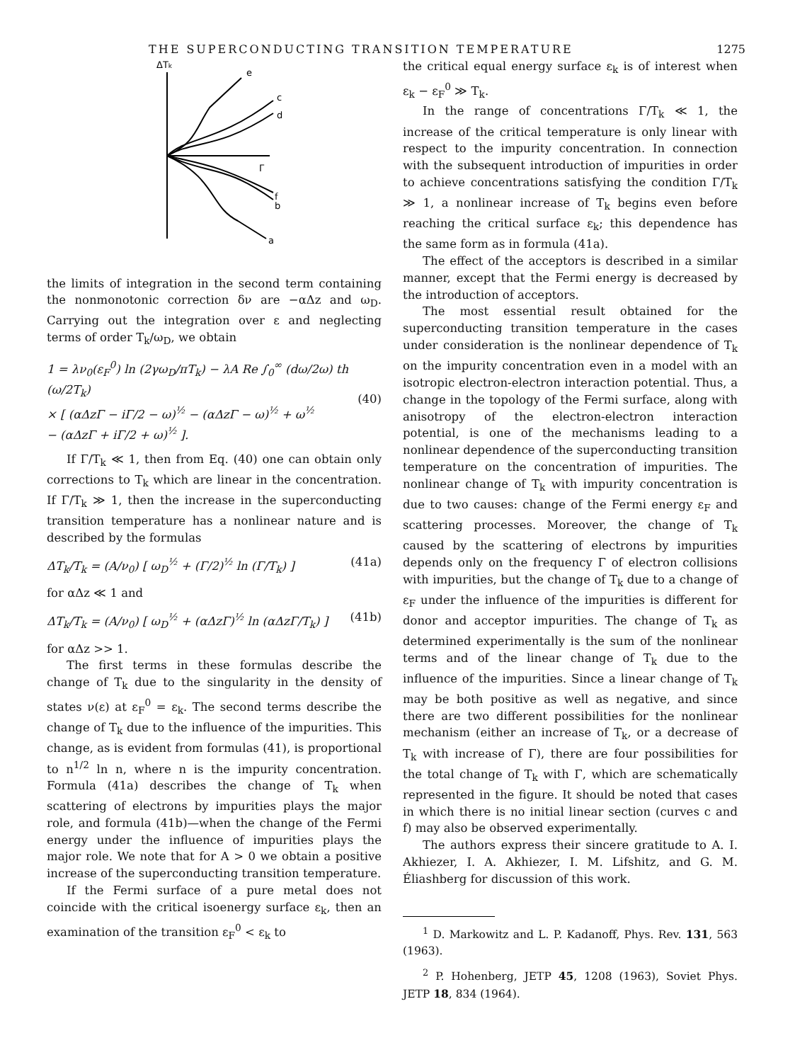THE SUPERCONDUCTING TRANSITION TEMPERATURE 1275
ΔTk
e
c
d
Γ
f
b
a
the limits of integration in the second term containing the nonmonotonic correction δν are −αΔz and ω<sub>D</sub>. Carrying out the integration over ε and neglecting terms of order T<sub>k</sub>/ω<sub>D</sub>, we obtain
1 = λν<sub>0</sub>(ε<sub>F</sub><sup>0</sup>) ln (2γω<sub>D</sub>/πT<sub>k</sub>) − λA Re ∫<sub>0</sub><sup>∞</sup> (dω/2ω) th (ω/2T<sub>k</sub>)
× [ (αΔzΓ − iΓ/2 − ω)<sup>½</sup> − (αΔzΓ − ω)<sup>½</sup> + ω<sup>½</sup>
− (αΔzΓ + iΓ/2 + ω)<sup>½</sup> ].
(40)
If Γ/T<sub>k</sub> ≪ 1, then from Eq. (40) one can obtain only corrections to T<sub>k</sub> which are linear in the concentration. If Γ/T<sub>k</sub> ≫ 1, then the increase in the superconducting transition temperature has a nonlinear nature and is described by the formulas
ΔT<sub>k</sub>/T<sub>k</sub> = (A/ν<sub>0</sub>) [ ω<sub>D</sub><sup>½</sup> + (Γ/2)<sup>½</sup> ln (Γ/T<sub>k</sub>) ] (41a)
for αΔz ≪ 1 and
ΔT<sub>k</sub>/T<sub>k</sub> = (A/ν<sub>0</sub>) [ ω<sub>D</sub><sup>½</sup> + (αΔzΓ)<sup>½</sup> ln (αΔzΓ/T<sub>k</sub>) ] (41b)
for αΔz >> 1.
The first terms in these formulas describe the change of T<sub>k</sub> due to the singularity in the density of states ν(ε) at ε<sub>F</sub><sup>0</sup> = ε<sub>k</sub>. The second terms describe the change of T<sub>k</sub> due to the influence of the impurities. This change, as is evident from formulas (41), is proportional to n<sup>1/2</sup> ln n, where n is the impurity concentration. Formula (41a) describes the change of T<sub>k</sub> when scattering of electrons by impurities plays the major role, and formula (41b)—when the change of the Fermi energy under the influence of impurities plays the major role. We note that for A > 0 we obtain a positive increase of the superconducting transition temperature.
If the Fermi surface of a pure metal does not coincide with the critical isoenergy surface ε<sub>k</sub>, then an examination of the transition ε<sub>F</sub><sup>0</sup> < ε<sub>k</sub> to
the critical equal energy surface ε<sub>k</sub> is of interest when ε<sub>k</sub> − ε<sub>F</sub><sup>0</sup> ≫ T<sub>k</sub>.
In the range of concentrations Γ/T<sub>k</sub> ≪ 1, the increase of the critical temperature is only linear with respect to the impurity concentration. In connection with the subsequent introduction of impurities in order to achieve concentrations satisfying the condition Γ/T<sub>k</sub> ≫ 1, a nonlinear increase of T<sub>k</sub> begins even before reaching the critical surface ε<sub>k</sub>; this dependence has the same form as in formula (41a).
The effect of the acceptors is described in a similar manner, except that the Fermi energy is decreased by the introduction of acceptors.
The most essential result obtained for the superconducting transition temperature in the cases under consideration is the nonlinear dependence of T<sub>k</sub> on the impurity concentration even in a model with an isotropic electron-electron interaction potential. Thus, a change in the topology of the Fermi surface, along with anisotropy of the electron-electron interaction potential, is one of the mechanisms leading to a nonlinear dependence of the superconducting transition temperature on the concentration of impurities. The nonlinear change of T<sub>k</sub> with impurity concentration is due to two causes: change of the Fermi energy ε<sub>F</sub> and scattering processes. Moreover, the change of T<sub>k</sub> caused by the scattering of electrons by impurities depends only on the frequency Γ of electron collisions with impurities, but the change of T<sub>k</sub> due to a change of ε<sub>F</sub> under the influence of the impurities is different for donor and acceptor impurities. The change of T<sub>k</sub> as determined experimentally is the sum of the nonlinear terms and of the linear change of T<sub>k</sub> due to the influence of the impurities. Since a linear change of T<sub>k</sub> may be both positive as well as negative, and since there are two different possibilities for the nonlinear mechanism (either an increase of T<sub>k</sub>, or a decrease of T<sub>k</sub> with increase of Γ), there are four possibilities for the total change of T<sub>k</sub> with Γ, which are schematically represented in the figure. It should be noted that cases in which there is no initial linear section (curves c and f) may also be observed experimentally.
The authors express their sincere gratitude to A. I. Akhiezer, I. A. Akhiezer, I. M. Lifshitz, and G. M. Éliashberg for discussion of this work.
<sup>1</sup> D. Markowitz and L. P. Kadanoff, Phys. Rev. 131, 563 (1963).
<sup>2</sup> P. Hohenberg, JETP 45, 1208 (1963), Soviet Phys. JETP 18, 834 (1964).